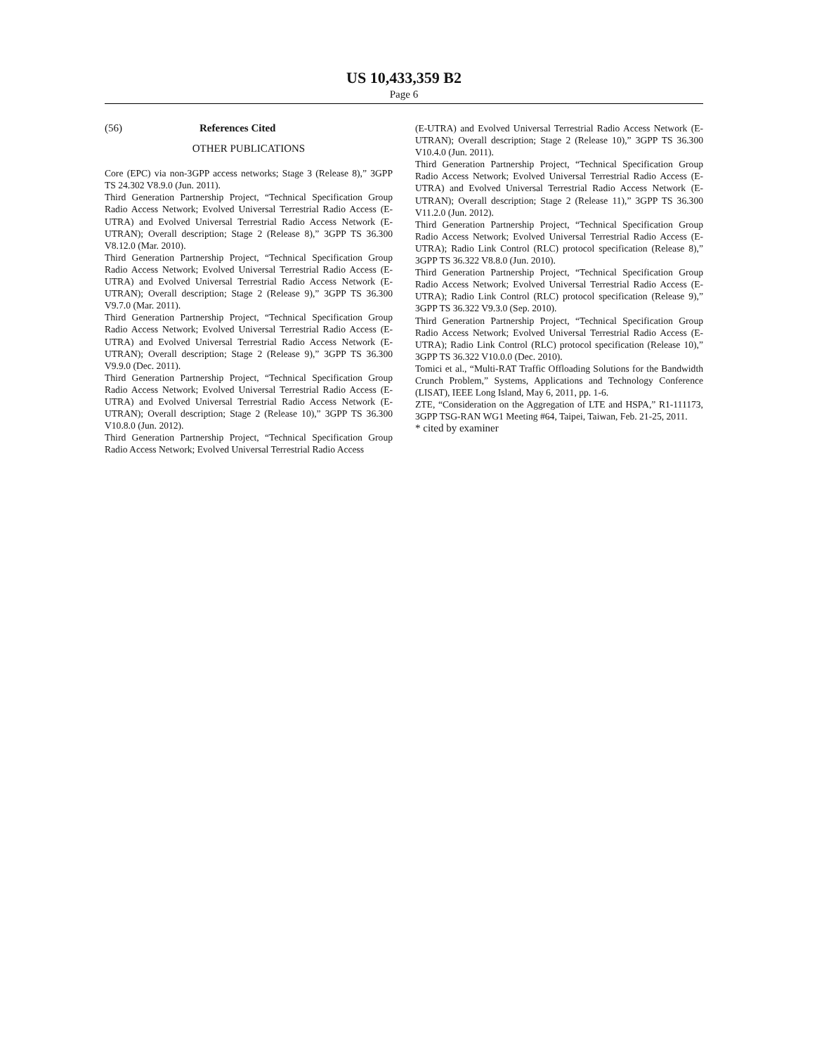US 10,433,359 B2
Page 6
(56) References Cited
OTHER PUBLICATIONS
Core (EPC) via non-3GPP access networks; Stage 3 (Release 8),” 3GPP TS 24.302 V8.9.0 (Jun. 2011).
Third Generation Partnership Project, “Technical Specification Group Radio Access Network; Evolved Universal Terrestrial Radio Access (E-UTRA) and Evolved Universal Terrestrial Radio Access Network (E-UTRAN); Overall description; Stage 2 (Release 8),” 3GPP TS 36.300 V8.12.0 (Mar. 2010).
Third Generation Partnership Project, “Technical Specification Group Radio Access Network; Evolved Universal Terrestrial Radio Access (E-UTRA) and Evolved Universal Terrestrial Radio Access Network (E-UTRAN); Overall description; Stage 2 (Release 9),” 3GPP TS 36.300 V9.7.0 (Mar. 2011).
Third Generation Partnership Project, “Technical Specification Group Radio Access Network; Evolved Universal Terrestrial Radio Access (E-UTRA) and Evolved Universal Terrestrial Radio Access Network (E-UTRAN); Overall description; Stage 2 (Release 9),” 3GPP TS 36.300 V9.9.0 (Dec. 2011).
Third Generation Partnership Project, “Technical Specification Group Radio Access Network; Evolved Universal Terrestrial Radio Access (E-UTRA) and Evolved Universal Terrestrial Radio Access Network (E-UTRAN); Overall description; Stage 2 (Release 10),” 3GPP TS 36.300 V10.8.0 (Jun. 2012).
Third Generation Partnership Project, “Technical Specification Group Radio Access Network; Evolved Universal Terrestrial Radio Access
(E-UTRA) and Evolved Universal Terrestrial Radio Access Network (E-UTRAN); Overall description; Stage 2 (Release 10),” 3GPP TS 36.300 V10.4.0 (Jun. 2011).
Third Generation Partnership Project, “Technical Specification Group Radio Access Network; Evolved Universal Terrestrial Radio Access (E-UTRA) and Evolved Universal Terrestrial Radio Access Network (E-UTRAN); Overall description; Stage 2 (Release 11),” 3GPP TS 36.300 V11.2.0 (Jun. 2012).
Third Generation Partnership Project, “Technical Specification Group Radio Access Network; Evolved Universal Terrestrial Radio Access (E-UTRA); Radio Link Control (RLC) protocol specification (Release 8),” 3GPP TS 36.322 V8.8.0 (Jun. 2010).
Third Generation Partnership Project, “Technical Specification Group Radio Access Network; Evolved Universal Terrestrial Radio Access (E-UTRA); Radio Link Control (RLC) protocol specification (Release 9),” 3GPP TS 36.322 V9.3.0 (Sep. 2010).
Third Generation Partnership Project, “Technical Specification Group Radio Access Network; Evolved Universal Terrestrial Radio Access (E-UTRA); Radio Link Control (RLC) protocol specification (Release 10),” 3GPP TS 36.322 V10.0.0 (Dec. 2010).
Tomici et al., “Multi-RAT Traffic Offloading Solutions for the Bandwidth Crunch Problem,” Systems, Applications and Technology Conference (LISAT), IEEE Long Island, May 6, 2011, pp. 1-6.
ZTE, “Consideration on the Aggregation of LTE and HSPA,” R1-111173, 3GPP TSG-RAN WG1 Meeting #64, Taipei, Taiwan, Feb. 21-25, 2011.
* cited by examiner